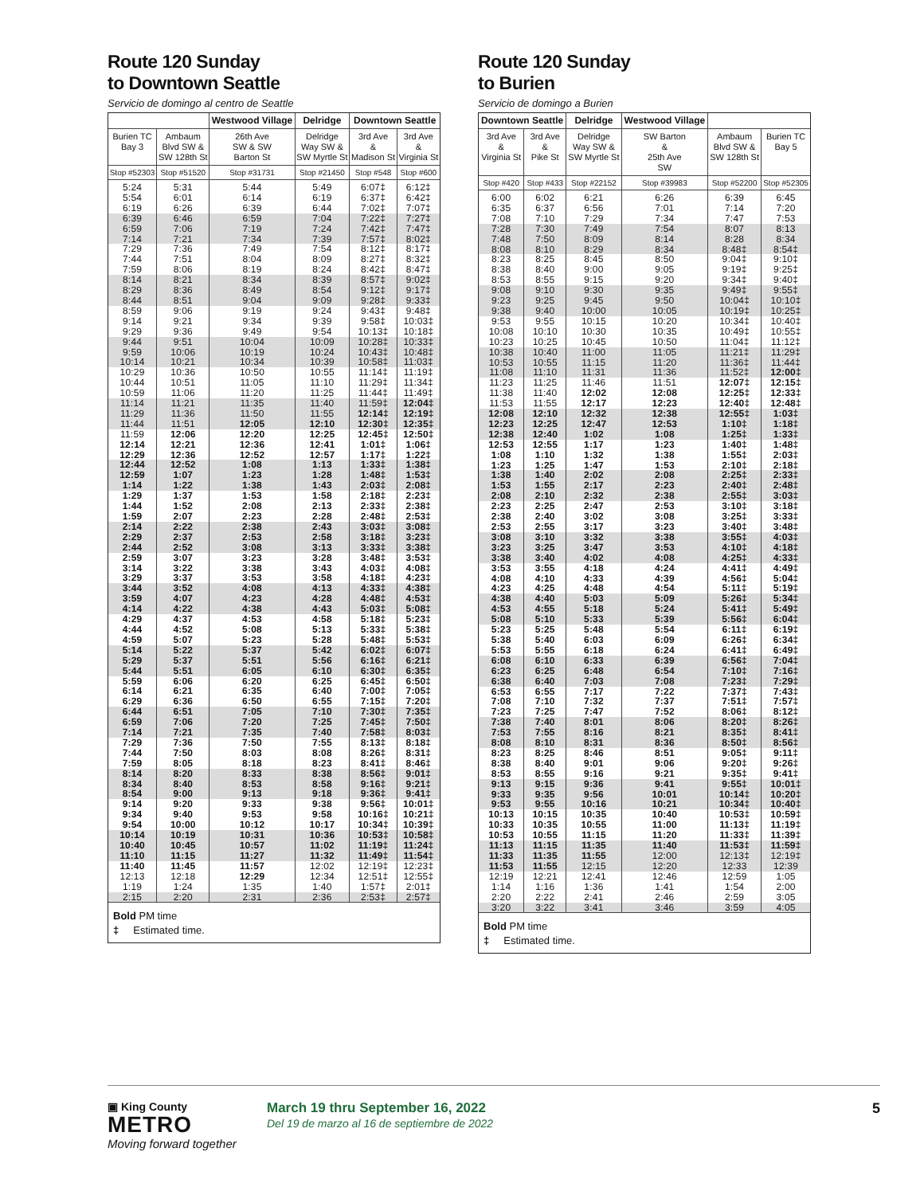Route 120 Sunday
to Downtown Seattle
Servicio de domingo al centro de Seattle
| | | Westwood Village | Delridge | Downtown Seattle | |
| --- | --- | --- | --- | --- | --- |
| Burien TC Bay 3 | Ambaum Blvd SW & SW 128th St | 26th Ave SW & SW Barton St | Delridge Way SW & SW Myrtle St | 3rd Ave & Madison St | 3rd Ave & Virginia St |
| Stop #52303 | Stop #51520 | Stop #31731 | Stop #21450 | Stop #548 | Stop #600 |
| 5:24 | 5:31 | 5:44 | 5:49 | 6:07‡ | 6:12‡ |
| 5:54 | 6:01 | 6:14 | 6:19 | 6:37‡ | 6:42‡ |
| 6:19 | 6:26 | 6:39 | 6:44 | 7:02‡ | 7:07‡ |
| 6:39 | 6:46 | 6:59 | 7:04 | 7:22‡ | 7:27‡ |
| 6:59 | 7:06 | 7:19 | 7:24 | 7:42‡ | 7:47‡ |
| 7:14 | 7:21 | 7:34 | 7:39 | 7:57‡ | 8:02‡ |
| 7:29 | 7:36 | 7:49 | 7:54 | 8:12‡ | 8:17‡ |
| 7:44 | 7:51 | 8:04 | 8:09 | 8:27‡ | 8:32‡ |
| 7:59 | 8:06 | 8:19 | 8:24 | 8:42‡ | 8:47‡ |
| 8:14 | 8:21 | 8:34 | 8:39 | 8:57‡ | 9:02‡ |
| 8:29 | 8:36 | 8:49 | 8:54 | 9:12‡ | 9:17‡ |
| 8:44 | 8:51 | 9:04 | 9:09 | 9:28‡ | 9:33‡ |
| 8:59 | 9:06 | 9:19 | 9:24 | 9:43‡ | 9:48‡ |
| 9:14 | 9:21 | 9:34 | 9:39 | 9:58‡ | 10:03‡ |
| 9:29 | 9:36 | 9:49 | 9:54 | 10:13‡ | 10:18‡ |
| 9:44 | 9:51 | 10:04 | 10:09 | 10:28‡ | 10:33‡ |
| 9:59 | 10:06 | 10:19 | 10:24 | 10:43‡ | 10:48‡ |
| 10:14 | 10:21 | 10:34 | 10:39 | 10:58‡ | 11:03‡ |
| 10:29 | 10:36 | 10:50 | 10:55 | 11:14‡ | 11:19‡ |
| 10:44 | 10:51 | 11:05 | 11:10 | 11:29‡ | 11:34‡ |
| 10:59 | 11:06 | 11:20 | 11:25 | 11:44‡ | 11:49‡ |
| 11:14 | 11:21 | 11:35 | 11:40 | 11:59‡ | 12:04‡ |
| 11:29 | 11:36 | 11:50 | 11:55 | 12:14‡ | 12:19‡ |
| 11:44 | 11:51 | 12:05 | 12:10 | 12:30‡ | 12:35‡ |
| 11:59 | 12:06 | 12:20 | 12:25 | 12:45‡ | 12:50‡ |
| 12:14 | 12:21 | 12:36 | 12:41 | 1:01‡ | 1:06‡ |
| 12:29 | 12:36 | 12:52 | 12:57 | 1:17‡ | 1:22‡ |
| 12:44 | 12:52 | 1:08 | 1:13 | 1:33‡ | 1:38‡ |
| 12:59 | 1:07 | 1:23 | 1:28 | 1:48‡ | 1:53‡ |
| 1:14 | 1:22 | 1:38 | 1:43 | 2:03‡ | 2:08‡ |
| 1:29 | 1:37 | 1:53 | 1:58 | 2:18‡ | 2:23‡ |
| 1:44 | 1:52 | 2:08 | 2:13 | 2:33‡ | 2:38‡ |
| 1:59 | 2:07 | 2:23 | 2:28 | 2:48‡ | 2:53‡ |
| 2:14 | 2:22 | 2:38 | 2:43 | 3:03‡ | 3:08‡ |
| 2:29 | 2:37 | 2:53 | 2:58 | 3:18‡ | 3:23‡ |
| 2:44 | 2:52 | 3:08 | 3:13 | 3:33‡ | 3:38‡ |
| 2:59 | 3:07 | 3:23 | 3:28 | 3:48‡ | 3:53‡ |
| 3:14 | 3:22 | 3:38 | 3:43 | 4:03‡ | 4:08‡ |
| 3:29 | 3:37 | 3:53 | 3:58 | 4:18‡ | 4:23‡ |
| 3:44 | 3:52 | 4:08 | 4:13 | 4:33‡ | 4:38‡ |
| 3:59 | 4:07 | 4:23 | 4:28 | 4:48‡ | 4:53‡ |
| 4:14 | 4:22 | 4:38 | 4:43 | 5:03‡ | 5:08‡ |
| 4:29 | 4:37 | 4:53 | 4:58 | 5:18‡ | 5:23‡ |
| 4:44 | 4:52 | 5:08 | 5:13 | 5:33‡ | 5:38‡ |
| 4:59 | 5:07 | 5:23 | 5:28 | 5:48‡ | 5:53‡ |
| 5:14 | 5:22 | 5:37 | 5:42 | 6:02‡ | 6:07‡ |
| 5:29 | 5:37 | 5:51 | 5:56 | 6:16‡ | 6:21‡ |
| 5:44 | 5:51 | 6:05 | 6:10 | 6:30‡ | 6:35‡ |
| 5:59 | 6:06 | 6:20 | 6:25 | 6:45‡ | 6:50‡ |
| 6:14 | 6:21 | 6:35 | 6:40 | 7:00‡ | 7:05‡ |
| 6:29 | 6:36 | 6:50 | 6:55 | 7:15‡ | 7:20‡ |
| 6:44 | 6:51 | 7:05 | 7:10 | 7:30‡ | 7:35‡ |
| 6:59 | 7:06 | 7:20 | 7:25 | 7:45‡ | 7:50‡ |
| 7:14 | 7:21 | 7:35 | 7:40 | 7:58‡ | 8:03‡ |
| 7:29 | 7:36 | 7:50 | 7:55 | 8:13‡ | 8:18‡ |
| 7:44 | 7:50 | 8:03 | 8:08 | 8:26‡ | 8:31‡ |
| 7:59 | 8:05 | 8:18 | 8:23 | 8:41‡ | 8:46‡ |
| 8:14 | 8:20 | 8:33 | 8:38 | 8:56‡ | 9:01‡ |
| 8:34 | 8:40 | 8:53 | 8:58 | 9:16‡ | 9:21‡ |
| 8:54 | 9:00 | 9:13 | 9:18 | 9:36‡ | 9:41‡ |
| 9:14 | 9:20 | 9:33 | 9:38 | 9:56‡ | 10:01‡ |
| 9:34 | 9:40 | 9:53 | 9:58 | 10:16‡ | 10:21‡ |
| 9:54 | 10:00 | 10:12 | 10:17 | 10:34‡ | 10:39‡ |
| 10:14 | 10:19 | 10:31 | 10:36 | 10:53‡ | 10:58‡ |
| 10:40 | 10:45 | 10:57 | 11:02 | 11:19‡ | 11:24‡ |
| 11:10 | 11:15 | 11:27 | 11:32 | 11:49‡ | 11:54‡ |
| 11:40 | 11:45 | 11:57 | 12:02 | 12:19‡ | 12:23‡ |
| 12:13 | 12:18 | 12:29 | 12:34 | 12:51‡ | 12:55‡ |
| 1:19 | 1:24 | 1:35 | 1:40 | 1:57‡ | 2:01‡ |
| 2:15 | 2:20 | 2:31 | 2:36 | 2:53‡ | 2:57‡ |
Bold PM time
‡ Estimated time.
Route 120 Sunday
to Burien
Servicio de domingo a Burien
| Downtown Seattle | | Delridge | Westwood Village | | |
| --- | --- | --- | --- | --- | --- |
| 3rd Ave & Virginia St | 3rd Ave & Pike St | Delridge Way SW & SW Myrtle St | SW Barton & 25th Ave SW | Ambaum Blvd SW & SW 128th St | Burien TC Bay 5 |
| Stop #420 | Stop #433 | Stop #22152 | Stop #39983 | Stop #52200 | Stop #52305 |
| 6:00 | 6:02 | 6:21 | 6:26 | 6:39 | 6:45 |
| 6:35 | 6:37 | 6:56 | 7:01 | 7:14 | 7:20 |
| 7:08 | 7:10 | 7:29 | 7:34 | 7:47 | 7:53 |
| 7:28 | 7:30 | 7:49 | 7:54 | 8:07 | 8:13 |
| 7:48 | 7:50 | 8:09 | 8:14 | 8:28 | 8:34 |
| 8:08 | 8:10 | 8:29 | 8:34 | 8:48‡ | 8:54‡ |
| 8:23 | 8:25 | 8:45 | 8:50 | 9:04‡ | 9:10‡ |
| 8:38 | 8:40 | 9:00 | 9:05 | 9:19‡ | 9:25‡ |
| 8:53 | 8:55 | 9:15 | 9:20 | 9:34‡ | 9:40‡ |
| 9:08 | 9:10 | 9:30 | 9:35 | 9:49‡ | 9:55‡ |
| 9:23 | 9:25 | 9:45 | 9:50 | 10:04‡ | 10:10‡ |
| 9:38 | 9:40 | 10:00 | 10:05 | 10:19‡ | 10:25‡ |
| 9:53 | 9:55 | 10:15 | 10:20 | 10:34‡ | 10:40‡ |
| 10:08 | 10:10 | 10:30 | 10:35 | 10:49‡ | 10:55‡ |
| 10:23 | 10:25 | 10:45 | 10:50 | 11:04‡ | 11:12‡ |
| 10:38 | 10:40 | 11:00 | 11:05 | 11:21‡ | 11:29‡ |
| 10:53 | 10:55 | 11:15 | 11:20 | 11:36‡ | 11:44‡ |
| 11:08 | 11:10 | 11:31 | 11:36 | 11:52‡ | 12:00‡ |
| 11:23 | 11:25 | 11:46 | 11:51 | 12:07‡ | 12:15‡ |
| 11:38 | 11:40 | 12:02 | 12:08 | 12:25‡ | 12:33‡ |
| 11:53 | 11:55 | 12:17 | 12:23 | 12:40‡ | 12:48‡ |
| 12:08 | 12:10 | 12:32 | 12:38 | 12:55‡ | 1:03‡ |
| 12:23 | 12:25 | 12:47 | 12:53 | 1:10‡ | 1:18‡ |
| 12:38 | 12:40 | 1:02 | 1:08 | 1:25‡ | 1:33‡ |
| 12:53 | 12:55 | 1:17 | 1:23 | 1:40‡ | 1:48‡ |
| 1:08 | 1:10 | 1:32 | 1:38 | 1:55‡ | 2:03‡ |
| 1:23 | 1:25 | 1:47 | 1:53 | 2:10‡ | 2:18‡ |
| 1:38 | 1:40 | 2:02 | 2:08 | 2:25‡ | 2:33‡ |
| 1:53 | 1:55 | 2:17 | 2:23 | 2:40‡ | 2:48‡ |
| 2:08 | 2:10 | 2:32 | 2:38 | 2:55‡ | 3:03‡ |
| 2:23 | 2:25 | 2:47 | 2:53 | 3:10‡ | 3:18‡ |
| 2:38 | 2:40 | 3:02 | 3:08 | 3:25‡ | 3:33‡ |
| 2:53 | 2:55 | 3:17 | 3:23 | 3:40‡ | 3:48‡ |
| 3:08 | 3:10 | 3:32 | 3:38 | 3:55‡ | 4:03‡ |
| 3:23 | 3:25 | 3:47 | 3:53 | 4:10‡ | 4:18‡ |
| 3:38 | 3:40 | 4:02 | 4:08 | 4:25‡ | 4:33‡ |
| 3:53 | 3:55 | 4:18 | 4:24 | 4:41‡ | 4:49‡ |
| 4:08 | 4:10 | 4:33 | 4:39 | 4:56‡ | 5:04‡ |
| 4:23 | 4:25 | 4:48 | 4:54 | 5:11‡ | 5:19‡ |
| 4:38 | 4:40 | 5:03 | 5:09 | 5:26‡ | 5:34‡ |
| 4:53 | 4:55 | 5:18 | 5:24 | 5:41‡ | 5:49‡ |
| 5:08 | 5:10 | 5:33 | 5:39 | 5:56‡ | 6:04‡ |
| 5:23 | 5:25 | 5:48 | 5:54 | 6:11‡ | 6:19‡ |
| 5:38 | 5:40 | 6:03 | 6:09 | 6:26‡ | 6:34‡ |
| 5:53 | 5:55 | 6:18 | 6:24 | 6:41‡ | 6:49‡ |
| 6:08 | 6:10 | 6:33 | 6:39 | 6:56‡ | 7:04‡ |
| 6:23 | 6:25 | 6:48 | 6:54 | 7:10‡ | 7:16‡ |
| 6:38 | 6:40 | 7:03 | 7:08 | 7:23‡ | 7:29‡ |
| 6:53 | 6:55 | 7:17 | 7:22 | 7:37‡ | 7:43‡ |
| 7:08 | 7:10 | 7:32 | 7:37 | 7:51‡ | 7:57‡ |
| 7:23 | 7:25 | 7:47 | 7:52 | 8:06‡ | 8:12‡ |
| 7:38 | 7:40 | 8:01 | 8:06 | 8:20‡ | 8:26‡ |
| 7:53 | 7:55 | 8:16 | 8:21 | 8:35‡ | 8:41‡ |
| 8:08 | 8:10 | 8:31 | 8:36 | 8:50‡ | 8:56‡ |
| 8:23 | 8:25 | 8:46 | 8:51 | 9:05‡ | 9:11‡ |
| 8:38 | 8:40 | 9:01 | 9:06 | 9:20‡ | 9:26‡ |
| 8:53 | 8:55 | 9:16 | 9:21 | 9:35‡ | 9:41‡ |
| 9:13 | 9:15 | 9:36 | 9:41 | 9:55‡ | 10:01‡ |
| 9:33 | 9:35 | 9:56 | 10:01 | 10:14‡ | 10:20‡ |
| 9:53 | 9:55 | 10:16 | 10:21 | 10:34‡ | 10:40‡ |
| 10:13 | 10:15 | 10:35 | 10:40 | 10:53‡ | 10:59‡ |
| 10:33 | 10:35 | 10:55 | 11:00 | 11:13‡ | 11:19‡ |
| 10:53 | 10:55 | 11:15 | 11:20 | 11:33‡ | 11:39‡ |
| 11:13 | 11:15 | 11:35 | 11:40 | 11:53‡ | 11:59‡ |
| 11:33 | 11:35 | 11:55 | 12:00 | 12:13‡ | 12:19‡ |
| 11:53 | 11:55 | 12:15 | 12:20 | 12:33 | 12:39 |
| 12:19 | 12:21 | 12:41 | 12:46 | 12:59 | 1:05 |
| 1:14 | 1:16 | 1:36 | 1:41 | 1:54 | 2:00 |
| 2:20 | 2:22 | 2:41 | 2:46 | 2:59 | 3:05 |
| 3:20 | 3:22 | 3:41 | 3:46 | 3:59 | 4:05 |
Bold PM time
‡ Estimated time.
▣ King County
METRO
Moving forward together
March 19 thru September 16, 2022
Del 19 de marzo al 16 de septiembre de 2022
5